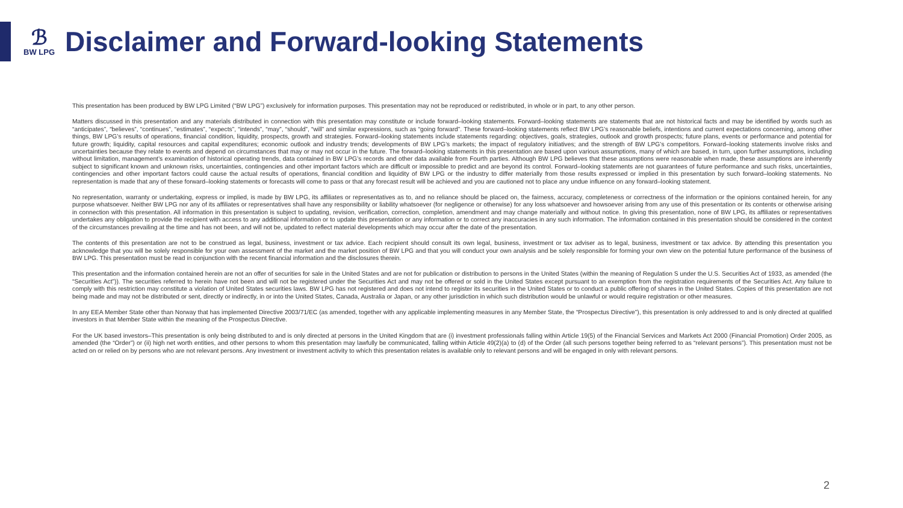ℬ
BW LPG
Disclaimer and Forward-looking Statements
This presentation has been produced by BW LPG Limited (“BW LPG”) exclusively for information purposes. This presentation may not be reproduced or redistributed, in whole or in part, to any other person.
Matters discussed in this presentation and any materials distributed in connection with this presentation may constitute or include forward–looking statements. Forward–looking statements are statements that are not historical facts and may be identified by words such as “anticipates”, “believes”, “continues”, “estimates”, “expects”, “intends”, “may”, “should”, “will” and similar expressions, such as “going forward”. These forward–looking statements reflect BW LPG’s reasonable beliefs, intentions and current expectations concerning, among other things, BW LPG’s results of operations, financial condition, liquidity, prospects, growth and strategies. Forward–looking statements include statements regarding: objectives, goals, strategies, outlook and growth prospects; future plans, events or performance and potential for future growth; liquidity, capital resources and capital expenditures; economic outlook and industry trends; developments of BW LPG’s markets; the impact of regulatory initiatives; and the strength of BW LPG’s competitors. Forward–looking statements involve risks and uncertainties because they relate to events and depend on circumstances that may or may not occur in the future. The forward–looking statements in this presentation are based upon various assumptions, many of which are based, in turn, upon further assumptions, including without limitation, management’s examination of historical operating trends, data contained in BW LPG’s records and other data available from Fourth parties. Although BW LPG believes that these assumptions were reasonable when made, these assumptions are inherently subject to significant known and unknown risks, uncertainties, contingencies and other important factors which are difficult or impossible to predict and are beyond its control. Forward–looking statements are not guarantees of future performance and such risks, uncertainties, contingencies and other important factors could cause the actual results of operations, financial condition and liquidity of BW LPG or the industry to differ materially from those results expressed or implied in this presentation by such forward–looking statements. No representation is made that any of these forward–looking statements or forecasts will come to pass or that any forecast result will be achieved and you are cautioned not to place any undue influence on any forward–looking statement.
No representation, warranty or undertaking, express or implied, is made by BW LPG, its affiliates or representatives as to, and no reliance should be placed on, the fairness, accuracy, completeness or correctness of the information or the opinions contained herein, for any purpose whatsoever. Neither BW LPG nor any of its affiliates or representatives shall have any responsibility or liability whatsoever (for negligence or otherwise) for any loss whatsoever and howsoever arising from any use of this presentation or its contents or otherwise arising in connection with this presentation. All information in this presentation is subject to updating, revision, verification, correction, completion, amendment and may change materially and without notice. In giving this presentation, none of BW LPG, its affiliates or representatives undertakes any obligation to provide the recipient with access to any additional information or to update this presentation or any information or to correct any inaccuracies in any such information. The information contained in this presentation should be considered in the context of the circumstances prevailing at the time and has not been, and will not be, updated to reflect material developments which may occur after the date of the presentation.
The contents of this presentation are not to be construed as legal, business, investment or tax advice. Each recipient should consult its own legal, business, investment or tax adviser as to legal, business, investment or tax advice. By attending this presentation you acknowledge that you will be solely responsible for your own assessment of the market and the market position of BW LPG and that you will conduct your own analysis and be solely responsible for forming your own view on the potential future performance of the business of BW LPG. This presentation must be read in conjunction with the recent financial information and the disclosures therein.
This presentation and the information contained herein are not an offer of securities for sale in the United States and are not for publication or distribution to persons in the United States (within the meaning of Regulation S under the U.S. Securities Act of 1933, as amended (the “Securities Act”)). The securities referred to herein have not been and will not be registered under the Securities Act and may not be offered or sold in the United States except pursuant to an exemption from the registration requirements of the Securities Act. Any failure to comply with this restriction may constitute a violation of United States securities laws. BW LPG has not registered and does not intend to register its securities in the United States or to conduct a public offering of shares in the United States. Copies of this presentation are not being made and may not be distributed or sent, directly or indirectly, in or into the United States, Canada, Australia or Japan, or any other jurisdiction in which such distribution would be unlawful or would require registration or other measures.
In any EEA Member State other than Norway that has implemented Directive 2003/71/EC (as amended, together with any applicable implementing measures in any Member State, the “Prospectus Directive”), this presentation is only addressed to and is only directed at qualified investors in that Member State within the meaning of the Prospectus Directive.
For the UK based investors–This presentation is only being distributed to and is only directed at persons in the United Kingdom that are (i) investment professionals falling within Article 19(5) of the Financial Services and Markets Act 2000 (Financial Promotion) Order 2005, as amended (the “Order”) or (ii) high net worth entities, and other persons to whom this presentation may lawfully be communicated, falling within Article 49(2)(a) to (d) of the Order (all such persons together being referred to as “relevant persons”). This presentation must not be acted on or relied on by persons who are not relevant persons. Any investment or investment activity to which this presentation relates is available only to relevant persons and will be engaged in only with relevant persons.
2